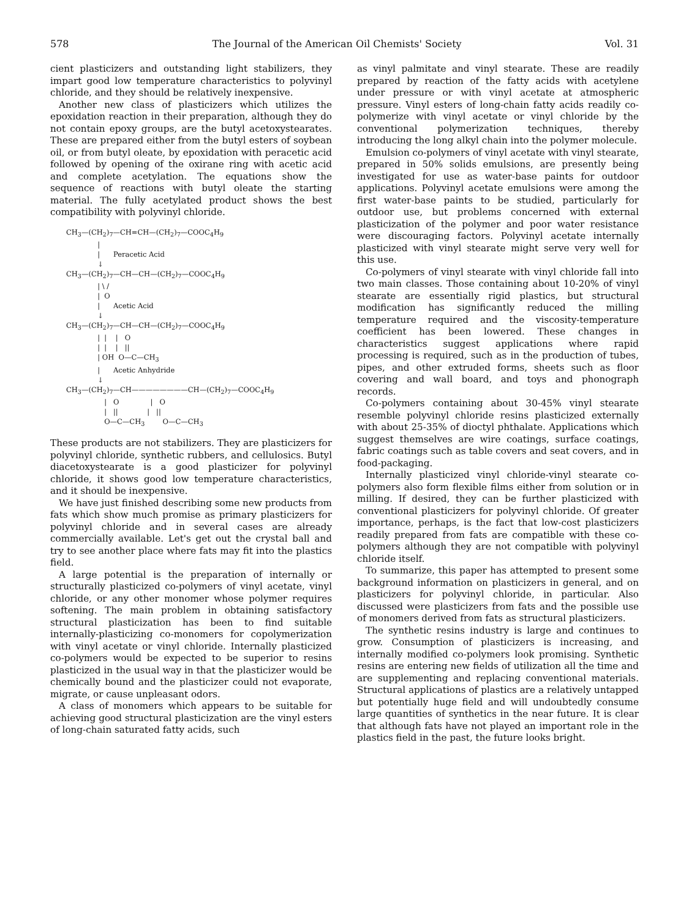578 The Journal of the American Oil Chemists' Society Vol. 31
cient plasticizers and outstanding light stabilizers, they impart good low temperature characteristics to polyvinyl chloride, and they should be relatively inexpensive.
Another new class of plasticizers which utilizes the epoxidation reaction in their preparation, although they do not contain epoxy groups, are the butyl acetoxystearates. These are prepared either from the butyl esters of soybean oil, or from butyl oleate, by epoxidation with peracetic acid followed by opening of the oxirane ring with acetic acid and complete acetylation. The equations show the sequence of reactions with butyl oleate the starting material. The fully acetylated product shows the best compatibility with polyvinyl chloride.
CH<sub>3</sub>—(CH<sub>2</sub>)<sub>7</sub>—CH=CH—(CH<sub>2</sub>)<sub>7</sub>—COOC<sub>4</sub>H<sub>9</sub> | | Peracetic Acid ↓ CH<sub>3</sub>—(CH<sub>2</sub>)<sub>7</sub>—CH—CH—(CH<sub>2</sub>)<sub>7</sub>—COOC<sub>4</sub>H<sub>9</sub> | \ / | O | Acetic Acid ↓ CH<sub>3</sub>—(CH<sub>2</sub>)<sub>7</sub>—CH—CH—(CH<sub>2</sub>)<sub>7</sub>—COOC<sub>4</sub>H<sub>9</sub> | | | O | | | || | OH O—C—CH<sub>3</sub> | Acetic Anhydride ↓ CH<sub>3</sub>—(CH<sub>2</sub>)<sub>7</sub>—CH————————CH—(CH<sub>2</sub>)<sub>7</sub>—COOC<sub>4</sub>H<sub>9</sub> | O | O | || | || O—C—CH<sub>3</sub> O—C—CH<sub>3</sub>
These products are not stabilizers. They are plasticizers for polyvinyl chloride, synthetic rubbers, and cellulosics. Butyl diacetoxystearate is a good plasticizer for polyvinyl chloride, it shows good low temperature characteristics, and it should be inexpensive.
We have just finished describing some new products from fats which show much promise as primary plasticizers for polyvinyl chloride and in several cases are already commercially available. Let's get out the crystal ball and try to see another place where fats may fit into the plastics field.
A large potential is the preparation of internally or structurally plasticized co-polymers of vinyl acetate, vinyl chloride, or any other monomer whose polymer requires softening. The main problem in obtaining satisfactory structural plasticization has been to find suitable internally-plasticizing co-monomers for copolymerization with vinyl acetate or vinyl chloride. Internally plasticized co-polymers would be expected to be superior to resins plasticized in the usual way in that the plasticizer would be chemically bound and the plasticizer could not evaporate, migrate, or cause unpleasant odors.
A class of monomers which appears to be suitable for achieving good structural plasticization are the vinyl esters of long-chain saturated fatty acids, such
as vinyl palmitate and vinyl stearate. These are readily prepared by reaction of the fatty acids with acetylene under pressure or with vinyl acetate at atmospheric pressure. Vinyl esters of long-chain fatty acids readily co-polymerize with vinyl acetate or vinyl chloride by the conventional polymerization techniques, thereby introducing the long alkyl chain into the polymer molecule.
Emulsion co-polymers of vinyl acetate with vinyl stearate, prepared in 50% solids emulsions, are presently being investigated for use as water-base paints for outdoor applications. Polyvinyl acetate emulsions were among the first water-base paints to be studied, particularly for outdoor use, but problems concerned with external plasticization of the polymer and poor water resistance were discouraging factors. Polyvinyl acetate internally plasticized with vinyl stearate might serve very well for this use.
Co-polymers of vinyl stearate with vinyl chloride fall into two main classes. Those containing about 10-20% of vinyl stearate are essentially rigid plastics, but structural modification has significantly reduced the milling temperature required and the viscosity-temperature coefficient has been lowered. These changes in characteristics suggest applications where rapid processing is required, such as in the production of tubes, pipes, and other extruded forms, sheets such as floor covering and wall board, and toys and phonograph records.
Co-polymers containing about 30-45% vinyl stearate resemble polyvinyl chloride resins plasticized externally with about 25-35% of dioctyl phthalate. Applications which suggest themselves are wire coatings, surface coatings, fabric coatings such as table covers and seat covers, and in food-packaging.
Internally plasticized vinyl chloride-vinyl stearate co-polymers also form flexible films either from solution or in milling. If desired, they can be further plasticized with conventional plasticizers for polyvinyl chloride. Of greater importance, perhaps, is the fact that low-cost plasticizers readily prepared from fats are compatible with these co-polymers although they are not compatible with polyvinyl chloride itself.
To summarize, this paper has attempted to present some background information on plasticizers in general, and on plasticizers for polyvinyl chloride, in particular. Also discussed were plasticizers from fats and the possible use of monomers derived from fats as structural plasticizers.
The synthetic resins industry is large and continues to grow. Consumption of plasticizers is increasing, and internally modified co-polymers look promising. Synthetic resins are entering new fields of utilization all the time and are supplementing and replacing conventional materials. Structural applications of plastics are a relatively untapped but potentially huge field and will undoubtedly consume large quantities of synthetics in the near future. It is clear that although fats have not played an important role in the plastics field in the past, the future looks bright.